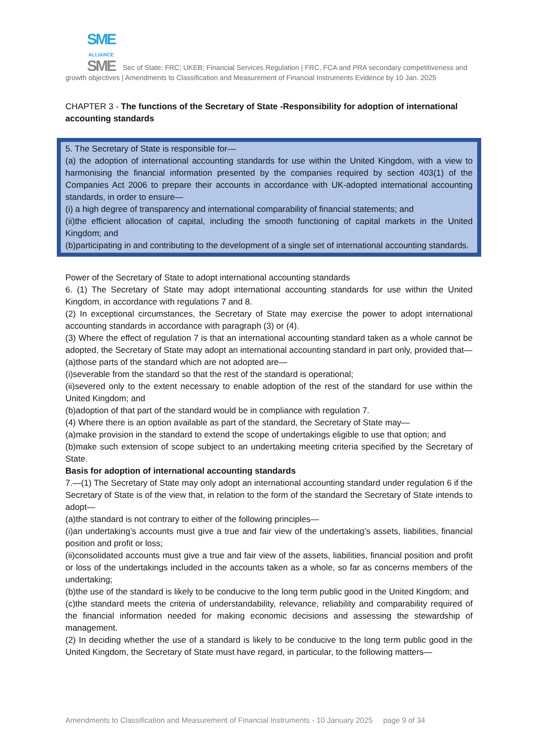SME
ALLIANCE
SME Sec of State; FRC; UKEB; Financial Services Regulation | FRC, FCA and PRA secondary competitiveness and growth objectives | Amendments to Classification and Measurement of Financial Instruments Evidence by 10 Jan. 2025
CHAPTER 3 - The functions of the Secretary of State -Responsibility for adoption of international accounting standards
5. The Secretary of State is responsible for—
(a) the adoption of international accounting standards for use within the United Kingdom, with a view to harmonising the financial information presented by the companies required by section 403(1) of the Companies Act 2006 to prepare their accounts in accordance with UK-adopted international accounting standards, in order to ensure—
(i) a high degree of transparency and international comparability of financial statements; and
(ii)the efficient allocation of capital, including the smooth functioning of capital markets in the United Kingdom; and
(b)participating in and contributing to the development of a single set of international accounting standards.
Power of the Secretary of State to adopt international accounting standards
6. (1) The Secretary of State may adopt international accounting standards for use within the United Kingdom, in accordance with regulations 7 and 8.
(2) In exceptional circumstances, the Secretary of State may exercise the power to adopt international accounting standards in accordance with paragraph (3) or (4).
(3) Where the effect of regulation 7 is that an international accounting standard taken as a whole cannot be adopted, the Secretary of State may adopt an international accounting standard in part only, provided that—
(a)those parts of the standard which are not adopted are—
(i)severable from the standard so that the rest of the standard is operational;
(ii)severed only to the extent necessary to enable adoption of the rest of the standard for use within the United Kingdom; and
(b)adoption of that part of the standard would be in compliance with regulation 7.
(4) Where there is an option available as part of the standard, the Secretary of State may—
(a)make provision in the standard to extend the scope of undertakings eligible to use that option; and
(b)make such extension of scope subject to an undertaking meeting criteria specified by the Secretary of State.
Basis for adoption of international accounting standards
7.—(1) The Secretary of State may only adopt an international accounting standard under regulation 6 if the Secretary of State is of the view that, in relation to the form of the standard the Secretary of State intends to adopt—
(a)the standard is not contrary to either of the following principles—
(i)an undertaking’s accounts must give a true and fair view of the undertaking’s assets, liabilities, financial position and profit or loss;
(ii)consolidated accounts must give a true and fair view of the assets, liabilities, financial position and profit or loss of the undertakings included in the accounts taken as a whole, so far as concerns members of the undertaking;
(b)the use of the standard is likely to be conducive to the long term public good in the United Kingdom; and
(c)the standard meets the criteria of understandability, relevance, reliability and comparability required of the financial information needed for making economic decisions and assessing the stewardship of management.
(2) In deciding whether the use of a standard is likely to be conducive to the long term public good in the United Kingdom, the Secretary of State must have regard, in particular, to the following matters—
Amendments to Classification and Measurement of Financial Instruments - 10 January 2025 page 9 of 34